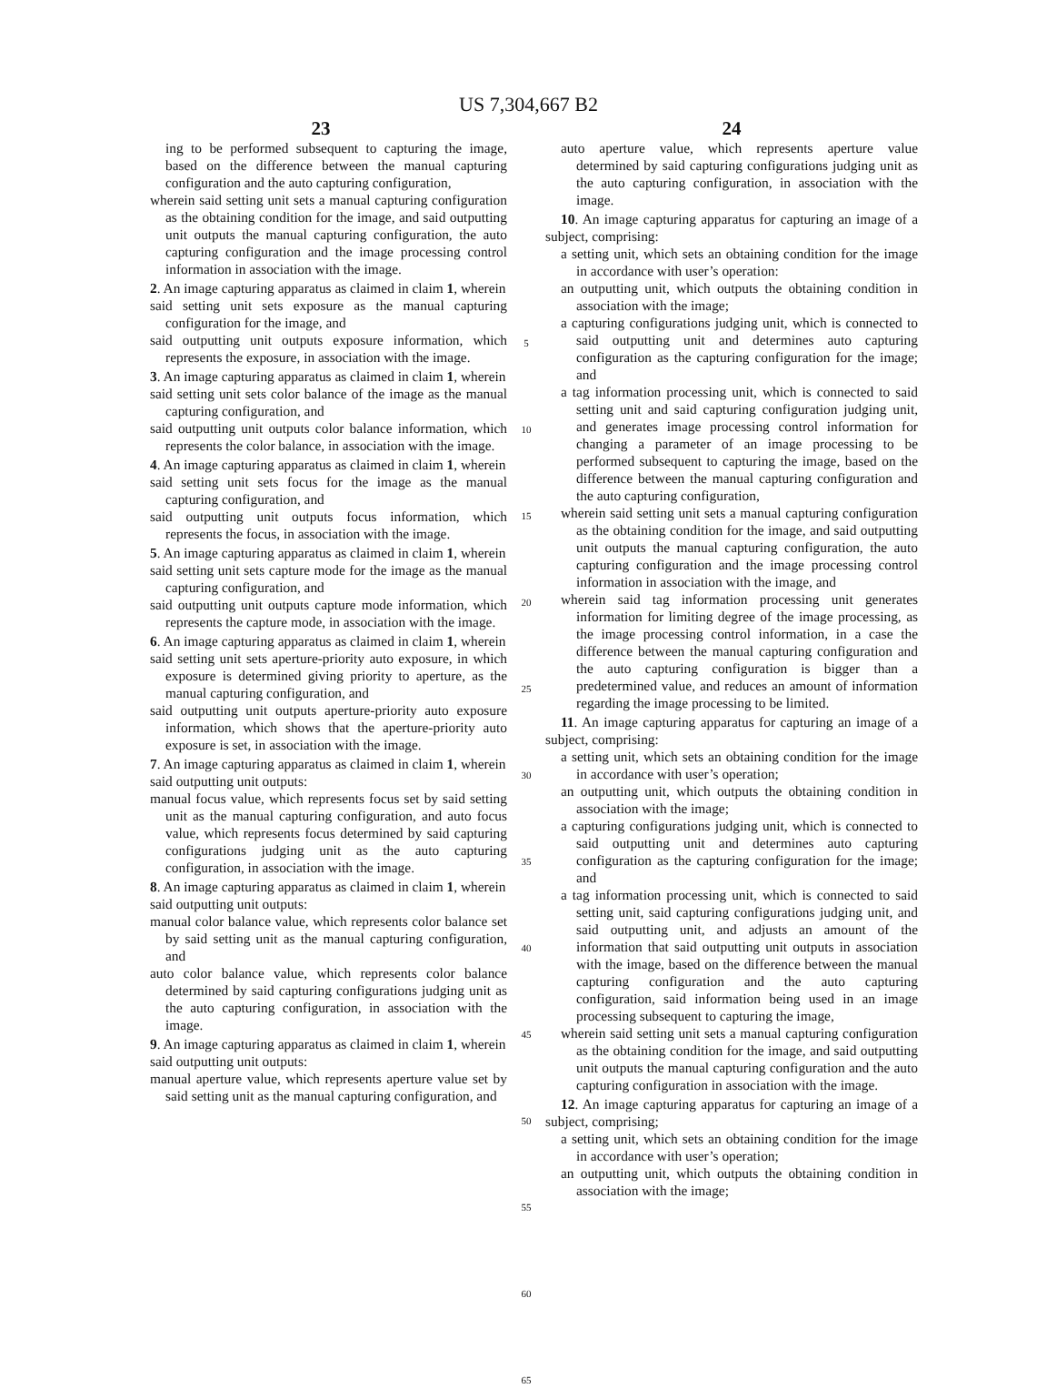US 7,304,667 B2
23
ing to be performed subsequent to capturing the image, based on the difference between the manual capturing configuration and the auto capturing configuration,
wherein said setting unit sets a manual capturing configuration as the obtaining condition for the image, and said outputting unit outputs the manual capturing configuration, the auto capturing configuration and the image processing control information in association with the image.
2. An image capturing apparatus as claimed in claim 1, wherein
said setting unit sets exposure as the manual capturing configuration for the image, and
said outputting unit outputs exposure information, which represents the exposure, in association with the image.
3. An image capturing apparatus as claimed in claim 1, wherein
said setting unit sets color balance of the image as the manual capturing configuration, and
said outputting unit outputs color balance information, which represents the color balance, in association with the image.
4. An image capturing apparatus as claimed in claim 1, wherein
said setting unit sets focus for the image as the manual capturing configuration, and
said outputting unit outputs focus information, which represents the focus, in association with the image.
5. An image capturing apparatus as claimed in claim 1, wherein
said setting unit sets capture mode for the image as the manual capturing configuration, and
said outputting unit outputs capture mode information, which represents the capture mode, in association with the image.
6. An image capturing apparatus as claimed in claim 1, wherein
said setting unit sets aperture-priority auto exposure, in which exposure is determined giving priority to aperture, as the manual capturing configuration, and
said outputting unit outputs aperture-priority auto exposure information, which shows that the aperture-priority auto exposure is set, in association with the image.
7. An image capturing apparatus as claimed in claim 1, wherein
said outputting unit outputs:
manual focus value, which represents focus set by said setting unit as the manual capturing configuration, and auto focus value, which represents focus determined by said capturing configurations judging unit as the auto capturing configuration, in association with the image.
8. An image capturing apparatus as claimed in claim 1, wherein
said outputting unit outputs:
manual color balance value, which represents color balance set by said setting unit as the manual capturing configuration, and
auto color balance value, which represents color balance determined by said capturing configurations judging unit as the auto capturing configuration, in association with the image.
9. An image capturing apparatus as claimed in claim 1, wherein
said outputting unit outputs:
manual aperture value, which represents aperture value set by said setting unit as the manual capturing configuration, and
5
10
15
20
25
30
35
40
45
50
55
60
65
24
auto aperture value, which represents aperture value determined by said capturing configurations judging unit as the auto capturing configuration, in association with the image.
10. An image capturing apparatus for capturing an image of a subject, comprising:
a setting unit, which sets an obtaining condition for the image in accordance with user’s operation:
an outputting unit, which outputs the obtaining condition in association with the image;
a capturing configurations judging unit, which is connected to said outputting unit and determines auto capturing configuration as the capturing configuration for the image; and
a tag information processing unit, which is connected to said setting unit and said capturing configuration judging unit, and generates image processing control information for changing a parameter of an image processing to be performed subsequent to capturing the image, based on the difference between the manual capturing configuration and the auto capturing configuration,
wherein said setting unit sets a manual capturing configuration as the obtaining condition for the image, and said outputting unit outputs the manual capturing configuration, the auto capturing configuration and the image processing control information in association with the image, and
wherein said tag information processing unit generates information for limiting degree of the image processing, as the image processing control information, in a case the difference between the manual capturing configuration and the auto capturing configuration is bigger than a predetermined value, and reduces an amount of information regarding the image processing to be limited.
11. An image capturing apparatus for capturing an image of a subject, comprising:
a setting unit, which sets an obtaining condition for the image in accordance with user’s operation;
an outputting unit, which outputs the obtaining condition in association with the image;
a capturing configurations judging unit, which is connected to said outputting unit and determines auto capturing configuration as the capturing configuration for the image; and
a tag information processing unit, which is connected to said setting unit, said capturing configurations judging unit, and said outputting unit, and adjusts an amount of the information that said outputting unit outputs in association with the image, based on the difference between the manual capturing configuration and the auto capturing configuration, said information being used in an image processing subsequent to capturing the image,
wherein said setting unit sets a manual capturing configuration as the obtaining condition for the image, and said outputting unit outputs the manual capturing configuration and the auto capturing configuration in association with the image.
12. An image capturing apparatus for capturing an image of a subject, comprising;
a setting unit, which sets an obtaining condition for the image in accordance with user’s operation;
an outputting unit, which outputs the obtaining condition in association with the image;